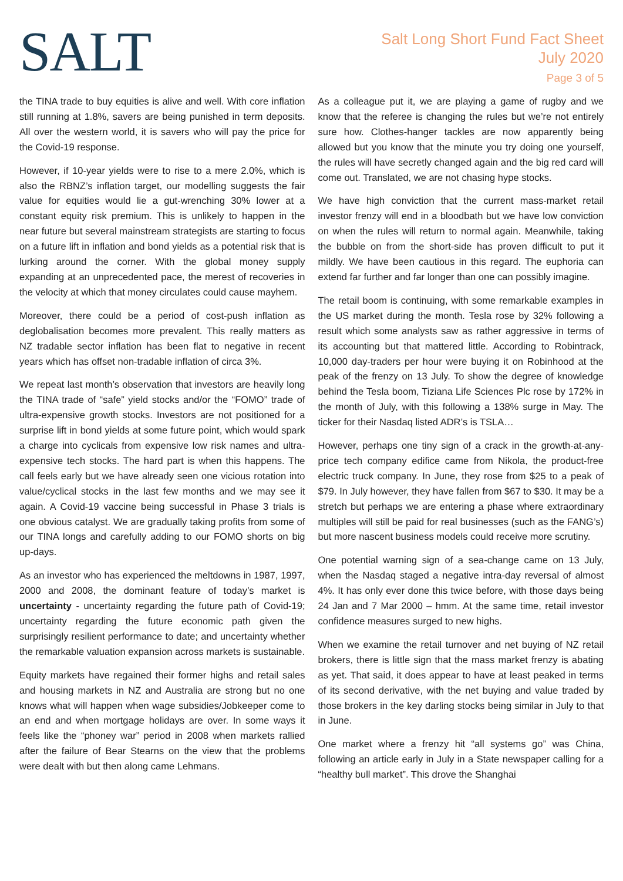SALT
Salt Long Short Fund Fact Sheet
July 2020
Page 3 of 5
the TINA trade to buy equities is alive and well. With core inflation still running at 1.8%, savers are being punished in term deposits. All over the western world, it is savers who will pay the price for the Covid-19 response.
However, if 10-year yields were to rise to a mere 2.0%, which is also the RBNZ’s inflation target, our modelling suggests the fair value for equities would lie a gut-wrenching 30% lower at a constant equity risk premium. This is unlikely to happen in the near future but several mainstream strategists are starting to focus on a future lift in inflation and bond yields as a potential risk that is lurking around the corner. With the global money supply expanding at an unprecedented pace, the merest of recoveries in the velocity at which that money circulates could cause mayhem.
Moreover, there could be a period of cost-push inflation as deglobalisation becomes more prevalent. This really matters as NZ tradable sector inflation has been flat to negative in recent years which has offset non-tradable inflation of circa 3%.
We repeat last month’s observation that investors are heavily long the TINA trade of “safe” yield stocks and/or the “FOMO” trade of ultra-expensive growth stocks. Investors are not positioned for a surprise lift in bond yields at some future point, which would spark a charge into cyclicals from expensive low risk names and ultra-expensive tech stocks. The hard part is when this happens. The call feels early but we have already seen one vicious rotation into value/cyclical stocks in the last few months and we may see it again. A Covid-19 vaccine being successful in Phase 3 trials is one obvious catalyst. We are gradually taking profits from some of our TINA longs and carefully adding to our FOMO shorts on big up-days.
As an investor who has experienced the meltdowns in 1987, 1997, 2000 and 2008, the dominant feature of today’s market is uncertainty - uncertainty regarding the future path of Covid-19; uncertainty regarding the future economic path given the surprisingly resilient performance to date; and uncertainty whether the remarkable valuation expansion across markets is sustainable.
Equity markets have regained their former highs and retail sales and housing markets in NZ and Australia are strong but no one knows what will happen when wage subsidies/Jobkeeper come to an end and when mortgage holidays are over. In some ways it feels like the “phoney war” period in 2008 when markets rallied after the failure of Bear Stearns on the view that the problems were dealt with but then along came Lehmans.
As a colleague put it, we are playing a game of rugby and we know that the referee is changing the rules but we’re not entirely sure how. Clothes-hanger tackles are now apparently being allowed but you know that the minute you try doing one yourself, the rules will have secretly changed again and the big red card will come out. Translated, we are not chasing hype stocks.
We have high conviction that the current mass-market retail investor frenzy will end in a bloodbath but we have low conviction on when the rules will return to normal again. Meanwhile, taking the bubble on from the short-side has proven difficult to put it mildly. We have been cautious in this regard. The euphoria can extend far further and far longer than one can possibly imagine.
The retail boom is continuing, with some remarkable examples in the US market during the month. Tesla rose by 32% following a result which some analysts saw as rather aggressive in terms of its accounting but that mattered little. According to Robintrack, 10,000 day-traders per hour were buying it on Robinhood at the peak of the frenzy on 13 July. To show the degree of knowledge behind the Tesla boom, Tiziana Life Sciences Plc rose by 172% in the month of July, with this following a 138% surge in May. The ticker for their Nasdaq listed ADR’s is TSLA…
However, perhaps one tiny sign of a crack in the growth-at-any-price tech company edifice came from Nikola, the product-free electric truck company. In June, they rose from $25 to a peak of $79. In July however, they have fallen from $67 to $30. It may be a stretch but perhaps we are entering a phase where extraordinary multiples will still be paid for real businesses (such as the FANG’s) but more nascent business models could receive more scrutiny.
One potential warning sign of a sea-change came on 13 July, when the Nasdaq staged a negative intra-day reversal of almost 4%. It has only ever done this twice before, with those days being 24 Jan and 7 Mar 2000 – hmm. At the same time, retail investor confidence measures surged to new highs.
When we examine the retail turnover and net buying of NZ retail brokers, there is little sign that the mass market frenzy is abating as yet. That said, it does appear to have at least peaked in terms of its second derivative, with the net buying and value traded by those brokers in the key darling stocks being similar in July to that in June.
One market where a frenzy hit “all systems go” was China, following an article early in July in a State newspaper calling for a “healthy bull market”. This drove the Shanghai